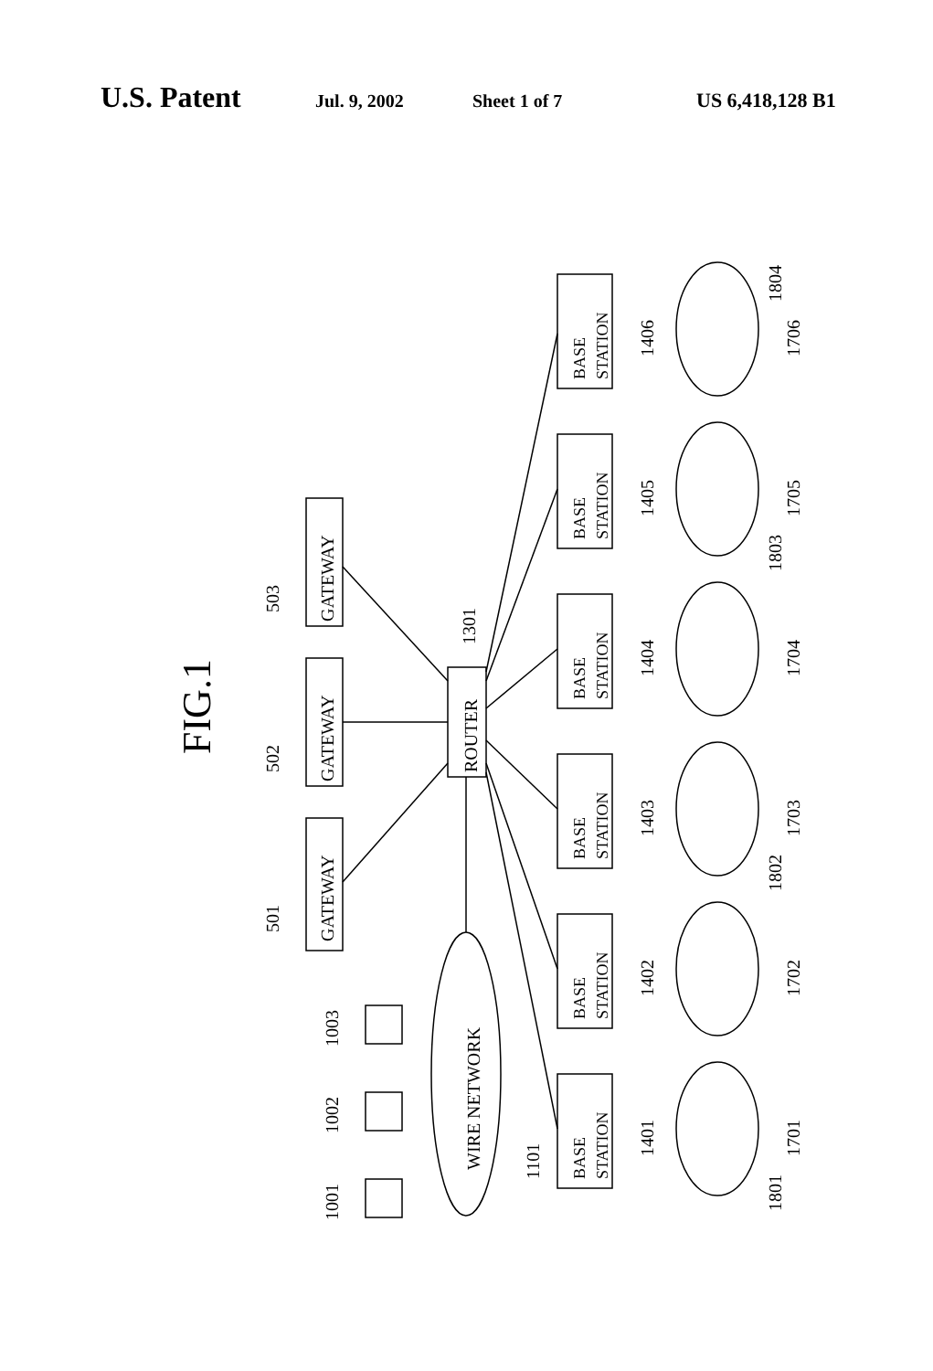U.S. Patent Jul. 9, 2002 Sheet 1 of 7 US 6,418,128 B1
FIG.1
GATEWAY
501
GATEWAY
502
GATEWAY
503
ROUTER
1301
WIRE NETWORK
1101
1003
1002
1001
BASE
STATION
1406
1706
1804
BASE
STATION
1405
1705
1803
BASE
STATION
1404
1704
BASE
STATION
1403
1703
1802
BASE
STATION
1402
1702
BASE
STATION
1401
1701
1801